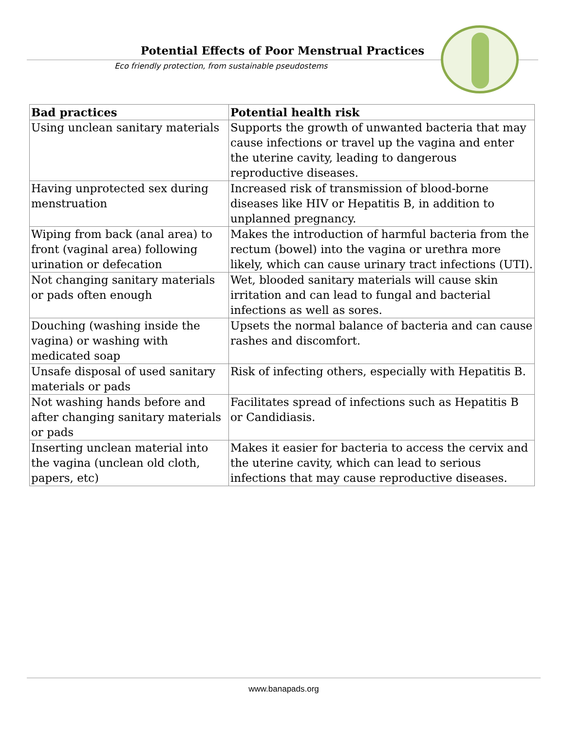Potential Effects of Poor Menstrual Practices
Eco friendly protection, from sustainable pseudostems
| Bad practices | Potential health risk |
| --- | --- |
| Using unclean sanitary materials | Supports the growth of unwanted bacteria that may cause infections or travel up the vagina and enter the uterine cavity, leading to dangerous reproductive diseases. |
| Having unprotected sex during menstruation | Increased risk of transmission of blood-borne diseases like HIV or Hepatitis B, in addition to unplanned pregnancy. |
| Wiping from back (anal area) to front (vaginal area) following urination or defecation | Makes the introduction of harmful bacteria from the rectum (bowel) into the vagina or urethra more likely, which can cause urinary tract infections (UTI). |
| Not changing sanitary materials or pads often enough | Wet, blooded sanitary materials will cause skin irritation and can lead to fungal and bacterial infections as well as sores. |
| Douching (washing inside the vagina) or washing with medicated soap | Upsets the normal balance of bacteria and can cause rashes and discomfort. |
| Unsafe disposal of used sanitary materials or pads | Risk of infecting others, especially with Hepatitis B. |
| Not washing hands before and after changing sanitary materials or pads | Facilitates spread of infections such as Hepatitis B or Candidiasis. |
| Inserting unclean material into the vagina (unclean old cloth, papers, etc) | Makes it easier for bacteria to access the cervix and the uterine cavity, which can lead to serious infections that may cause reproductive diseases. |
www.banapads.org